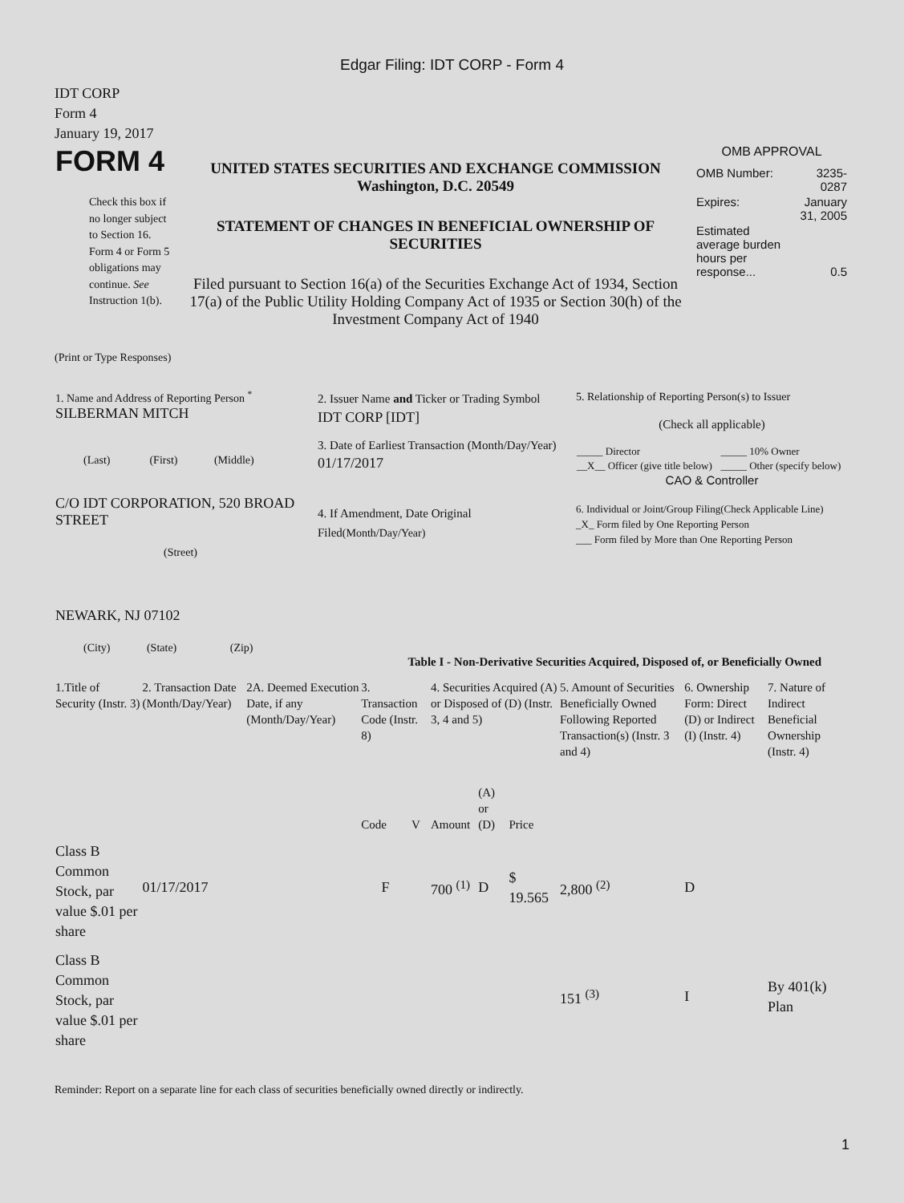Edgar Filing: IDT CORP - Form 4
IDT CORP
Form 4
January 19, 2017
| FORM 4 Check this box if no longer subject to Section 16. Form 4 or Form 5 obligations may continue. See Instruction 1(b). | UNITED STATES SECURITIES AND EXCHANGE COMMISSION Washington, D.C. 20549 STATEMENT OF CHANGES IN BENEFICIAL OWNERSHIP OF SECURITIES Filed pursuant to Section 16(a) of the Securities Exchange Act of 1934, Section 17(a) of the Public Utility Holding Company Act of 1935 or Section 30(h) of the Investment Company Act of 1940 | OMB APPROVAL / OMB Number: / 3235-0287 / / Expires: / January 31, 2005 / / Estimated average burden hours per response... / 0.5 / |
(Print or Type Responses)
| 1. Name and Address of Reporting Person <sup>*</sup> SILBERMAN MITCH (Last) (First) (Middle) C/O IDT CORPORATION, 520 BROAD STREET (Street) NEWARK, NJ 07102 (City) (State) (Zip) | 2. Issuer Name and Ticker or Trading Symbol IDT CORP [IDT] 3. Date of Earliest Transaction (Month/Day/Year) 01/17/2017 4. If Amendment, Date Original Filed (Month/Day/Year) | 5. Relationship of Reporting Person(s) to Issuer (Check all applicable) / _____ Director / _____ 10% Owner / / __X__ Officer (give title below) / _____ Other (specify below) / CAO & Controller 6. Individual or Joint/Group Filing(Check Applicable Line) _X_ Form filed by One Reporting Person ___ Form filed by More than One Reporting Person |
Table I - Non-Derivative Securities Acquired, Disposed of, or Beneficially Owned
| 1.Title of Security (Instr. 3) | 2. Transaction Date (Month/Day/Year) | 2A. Deemed Execution Date, if any (Month/Day/Year) | 3. Transaction Code (Instr. 8) | | 4. Securities Acquired (A) or Disposed of (D) (Instr. 3, 4 and 5) | | | 5. Amount of Securities Beneficially Owned Following Reported Transaction(s) (Instr. 3 and 4) | 6. Ownership Form: Direct (D) or Indirect (I) (Instr. 4) | 7. Nature of Indirect Beneficial Ownership (Instr. 4) |
| --- | --- | --- | --- | --- | --- | --- | --- | --- | --- | --- |
| | | | Code | V | Amount | (A) or (D) | Price | | | |
| Class B Common Stock, par value $.01 per share | 01/17/2017 | | F | | 700 <sup>(1)</sup> | D | $ 19.565 | 2,800 <sup>(2)</sup> | D | |
| Class B Common Stock, par value $.01 per share | | | | | | | | 151 <sup>(3)</sup> | I | By 401(k) Plan |
Reminder: Report on a separate line for each class of securities beneficially owned directly or indirectly.
1